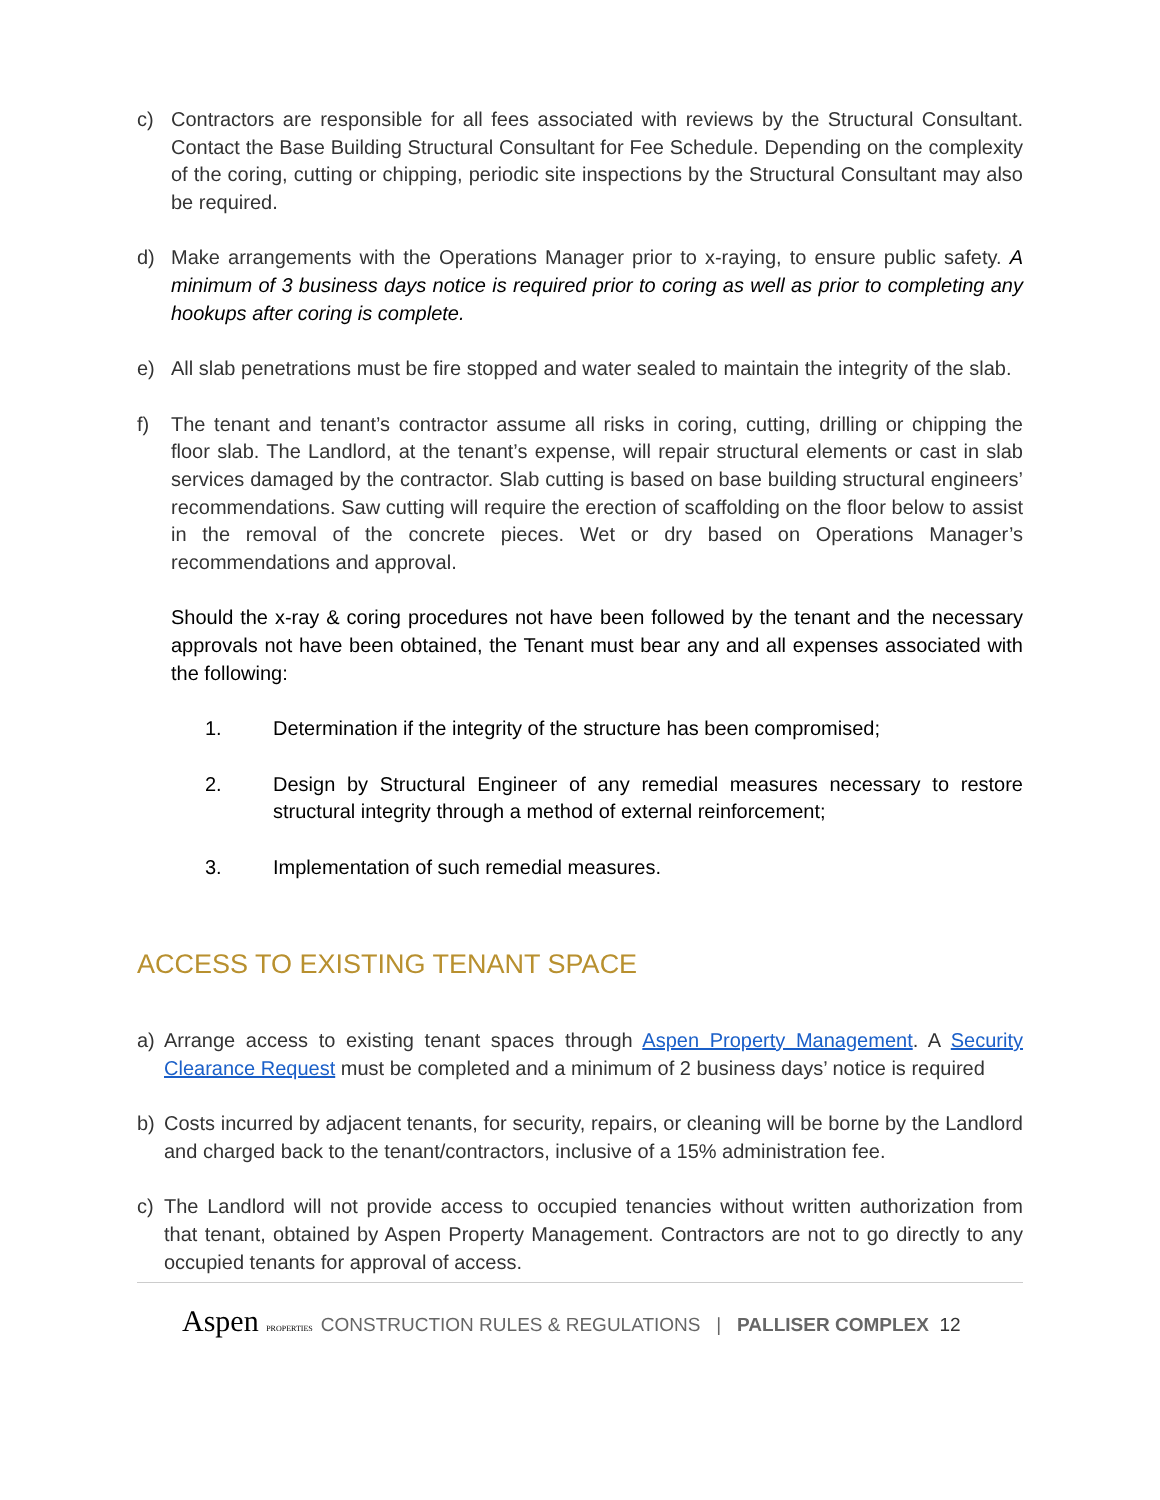c) Contractors are responsible for all fees associated with reviews by the Structural Consultant. Contact the Base Building Structural Consultant for Fee Schedule. Depending on the complexity of the coring, cutting or chipping, periodic site inspections by the Structural Consultant may also be required.
d) Make arrangements with the Operations Manager prior to x-raying, to ensure public safety. A minimum of 3 business days notice is required prior to coring as well as prior to completing any hookups after coring is complete.
e) All slab penetrations must be fire stopped and water sealed to maintain the integrity of the slab.
f) The tenant and tenant’s contractor assume all risks in coring, cutting, drilling or chipping the floor slab. The Landlord, at the tenant’s expense, will repair structural elements or cast in slab services damaged by the contractor. Slab cutting is based on base building structural engineers’ recommendations. Saw cutting will require the erection of scaffolding on the floor below to assist in the removal of the concrete pieces. Wet or dry based on Operations Manager’s recommendations and approval.
Should the x-ray & coring procedures not have been followed by the tenant and the necessary approvals not have been obtained, the Tenant must bear any and all expenses associated with the following:
1. Determination if the integrity of the structure has been compromised;
2. Design by Structural Engineer of any remedial measures necessary to restore structural integrity through a method of external reinforcement;
3. Implementation of such remedial measures.
ACCESS TO EXISTING TENANT SPACE
a) Arrange access to existing tenant spaces through Aspen Property Management. A Security Clearance Request must be completed and a minimum of 2 business days’ notice is required
b) Costs incurred by adjacent tenants, for security, repairs, or cleaning will be borne by the Landlord and charged back to the tenant/contractors, inclusive of a 15% administration fee.
c) The Landlord will not provide access to occupied tenancies without written authorization from that tenant, obtained by Aspen Property Management. Contractors are not to go directly to any occupied tenants for approval of access.
Aspen PROPERTIES CONSTRUCTION RULES & REGULATIONS | PALLISER COMPLEX 12